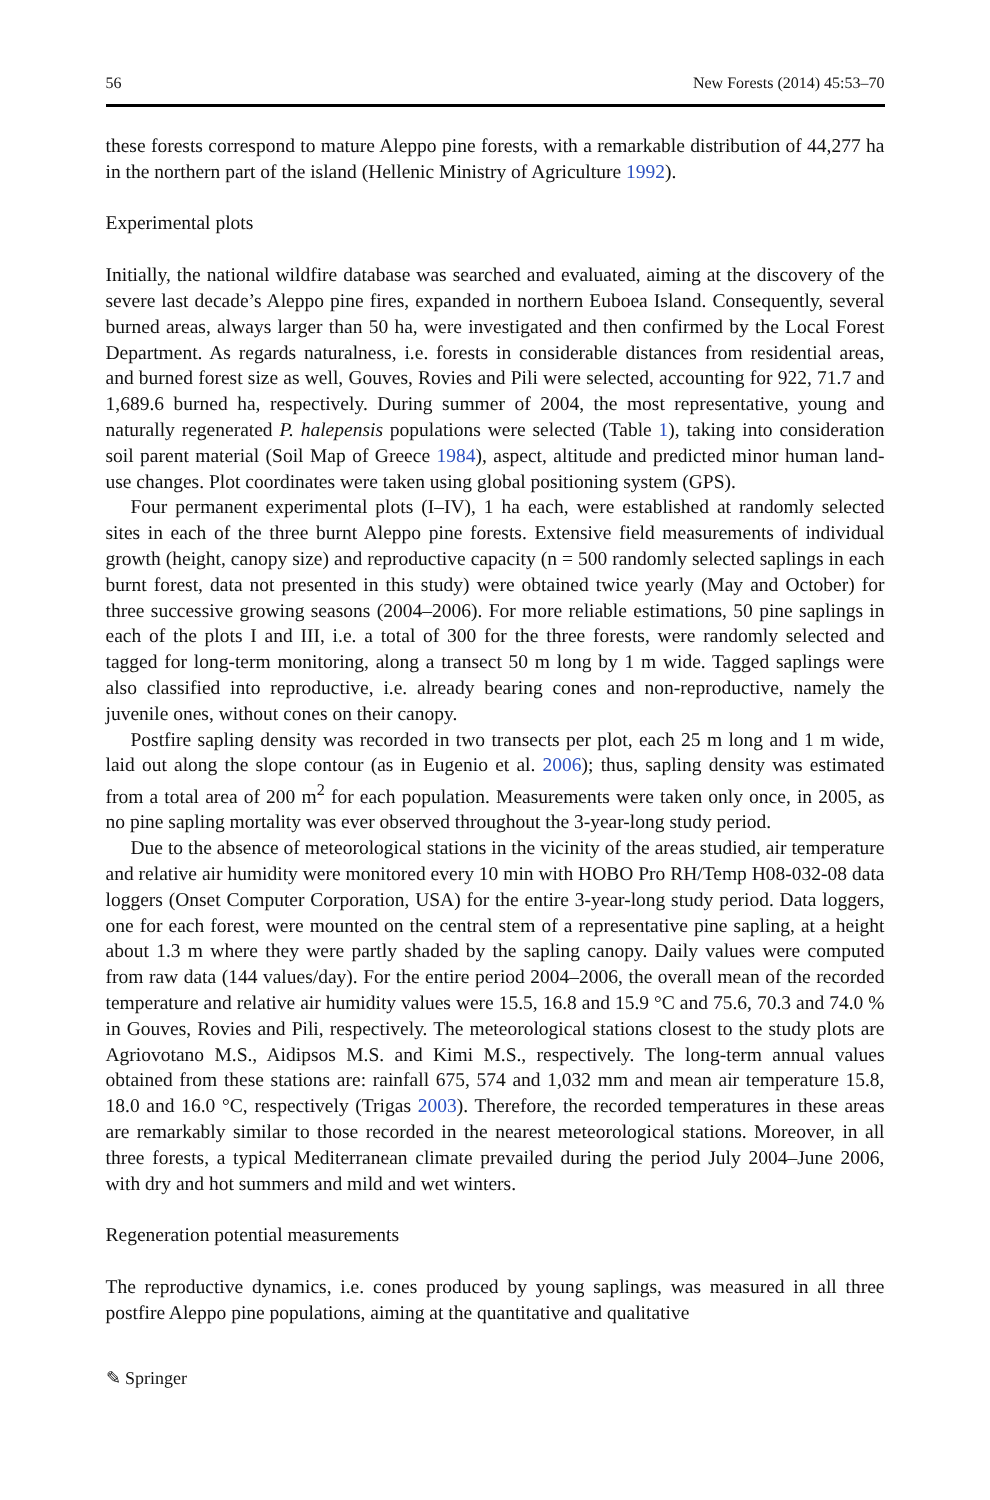56 New Forests (2014) 45:53–70
these forests correspond to mature Aleppo pine forests, with a remarkable distribution of 44,277 ha in the northern part of the island (Hellenic Ministry of Agriculture 1992).
Experimental plots
Initially, the national wildfire database was searched and evaluated, aiming at the discovery of the severe last decade’s Aleppo pine fires, expanded in northern Euboea Island. Consequently, several burned areas, always larger than 50 ha, were investigated and then confirmed by the Local Forest Department. As regards naturalness, i.e. forests in considerable distances from residential areas, and burned forest size as well, Gouves, Rovies and Pili were selected, accounting for 922, 71.7 and 1,689.6 burned ha, respectively. During summer of 2004, the most representative, young and naturally regenerated P. halepensis populations were selected (Table 1), taking into consideration soil parent material (Soil Map of Greece 1984), aspect, altitude and predicted minor human land-use changes. Plot coordinates were taken using global positioning system (GPS).
Four permanent experimental plots (I–IV), 1 ha each, were established at randomly selected sites in each of the three burnt Aleppo pine forests. Extensive field measurements of individual growth (height, canopy size) and reproductive capacity (n = 500 randomly selected saplings in each burnt forest, data not presented in this study) were obtained twice yearly (May and October) for three successive growing seasons (2004–2006). For more reliable estimations, 50 pine saplings in each of the plots I and III, i.e. a total of 300 for the three forests, were randomly selected and tagged for long-term monitoring, along a transect 50 m long by 1 m wide. Tagged saplings were also classified into reproductive, i.e. already bearing cones and non-reproductive, namely the juvenile ones, without cones on their canopy.
Postfire sapling density was recorded in two transects per plot, each 25 m long and 1 m wide, laid out along the slope contour (as in Eugenio et al. 2006); thus, sapling density was estimated from a total area of 200 m<sup>2</sup> for each population. Measurements were taken only once, in 2005, as no pine sapling mortality was ever observed throughout the 3-year-long study period.
Due to the absence of meteorological stations in the vicinity of the areas studied, air temperature and relative air humidity were monitored every 10 min with HOBO Pro RH/Temp H08-032-08 data loggers (Onset Computer Corporation, USA) for the entire 3-year-long study period. Data loggers, one for each forest, were mounted on the central stem of a representative pine sapling, at a height about 1.3 m where they were partly shaded by the sapling canopy. Daily values were computed from raw data (144 values/day). For the entire period 2004–2006, the overall mean of the recorded temperature and relative air humidity values were 15.5, 16.8 and 15.9 °C and 75.6, 70.3 and 74.0 % in Gouves, Rovies and Pili, respectively. The meteorological stations closest to the study plots are Agriovotano M.S., Aidipsos M.S. and Kimi M.S., respectively. The long-term annual values obtained from these stations are: rainfall 675, 574 and 1,032 mm and mean air temperature 15.8, 18.0 and 16.0 °C, respectively (Trigas 2003). Therefore, the recorded temperatures in these areas are remarkably similar to those recorded in the nearest meteorological stations. Moreover, in all three forests, a typical Mediterranean climate prevailed during the period July 2004–June 2006, with dry and hot summers and mild and wet winters.
Regeneration potential measurements
The reproductive dynamics, i.e. cones produced by young saplings, was measured in all three postfire Aleppo pine populations, aiming at the quantitative and qualitative
✎ Springer